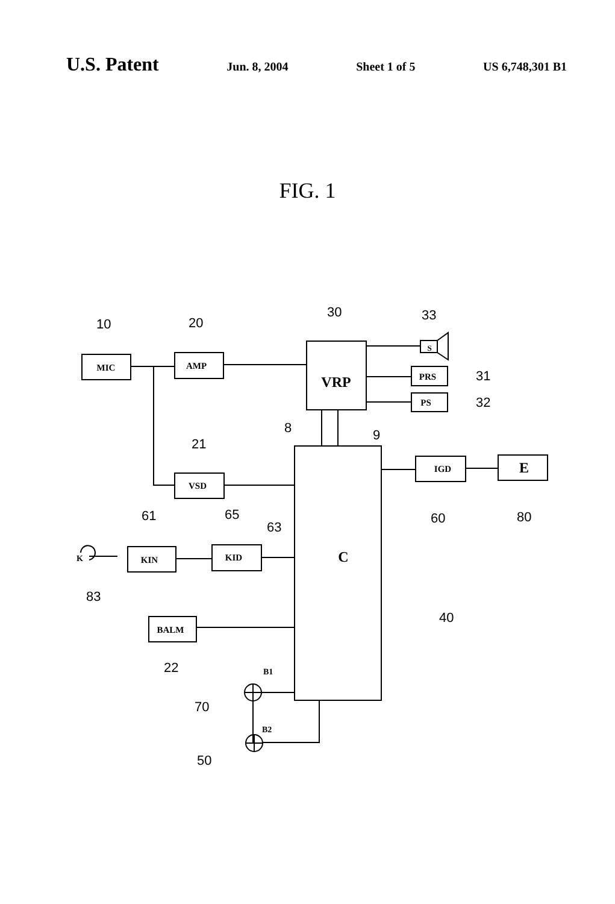U.S. Patent Jun. 8, 2004 Sheet 1 of 5 US 6,748,301 B1
FIG. 1
MIC
AMP
VRP
S
PRS
PS
VSD
C
IGD
E
KIN
KID
BALM
K
B1
B2
10
20
30
33
31
32
8
9
21
60
80
61
65
63
83
40
22
70
50